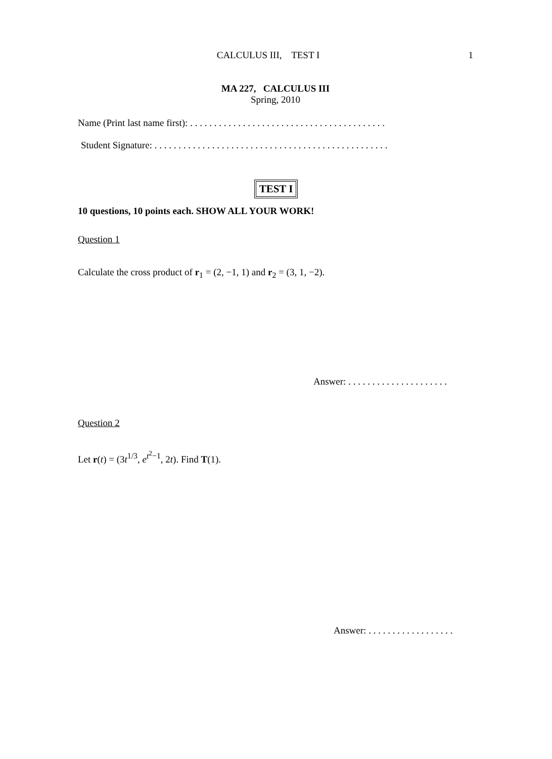CALCULUS III, TEST I
1
MA 227, CALCULUS III
Spring, 2010
Name (Print last name first): . . . . . . . . . . . . . . . . . . . . . . . . . . . . . . . . . . . . . . . . .
Student Signature: . . . . . . . . . . . . . . . . . . . . . . . . . . . . . . . . . . . . . . . . . . . . . . . . .
TEST I
10 questions, 10 points each. SHOW ALL YOUR WORK!
Question 1
Calculate the cross product of r<sub>1</sub> = (2, −1, 1) and r<sub>2</sub> = (3, 1, −2).
Answer: . . . . . . . . . . . . . . . . . . . . .
Question 2
Let r(t) = (3t<sup>1/3</sup>, e<sup>t<sup>2</sup>−1</sup>, 2t). Find T(1).
Answer: . . . . . . . . . . . . . . . . . .